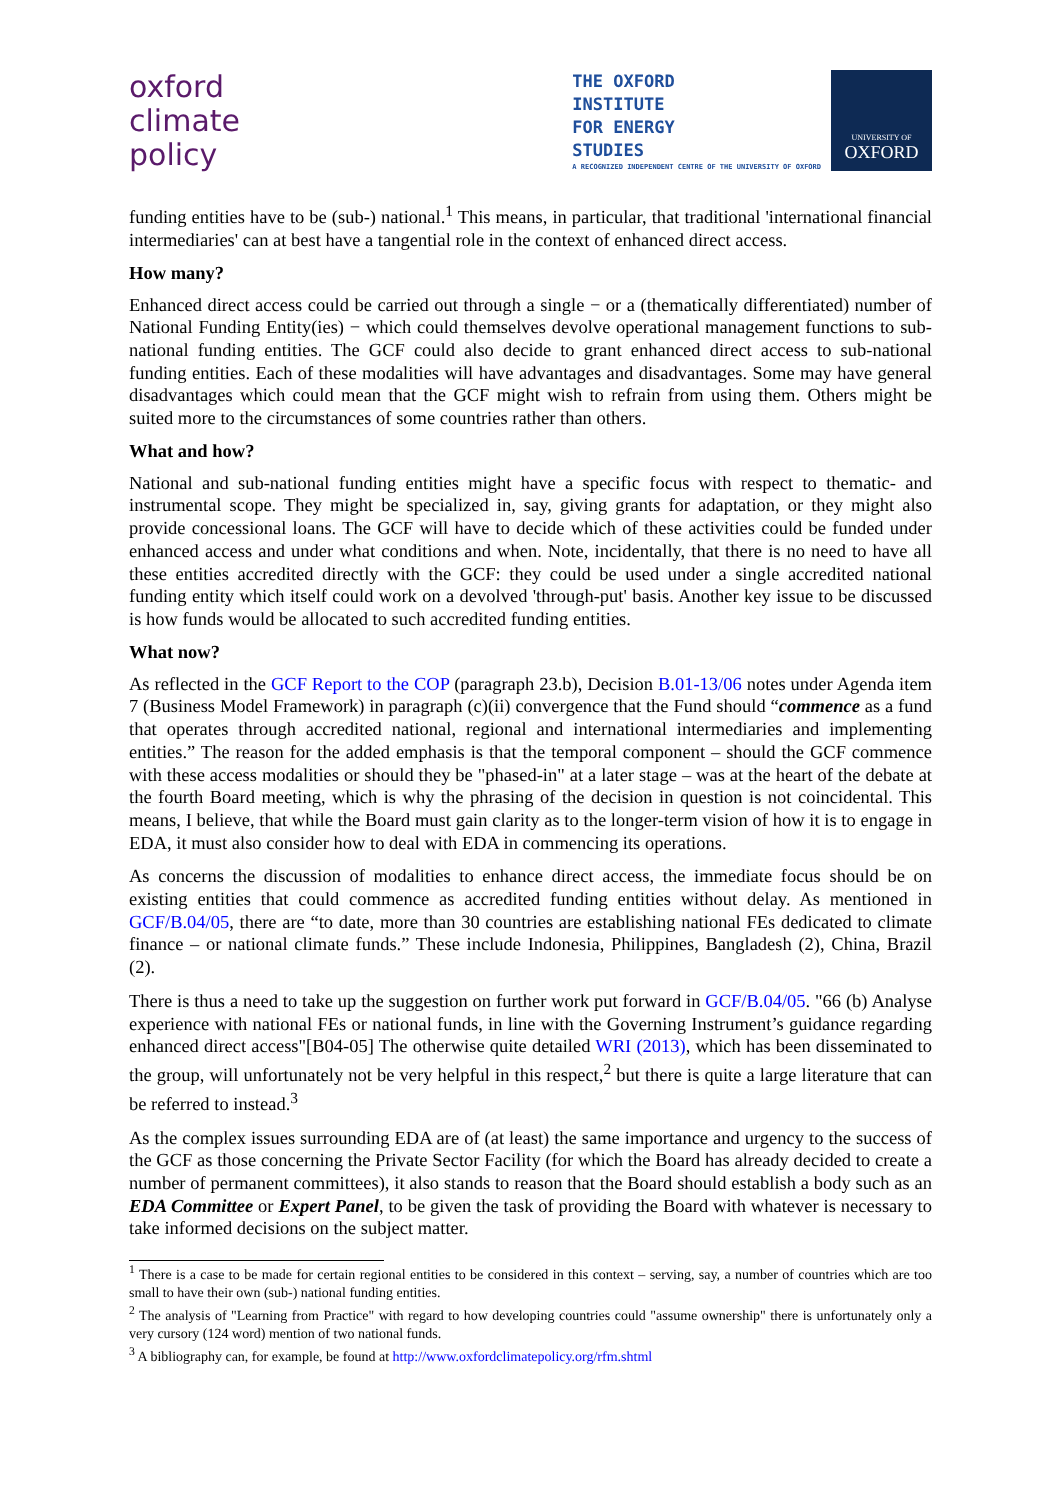oxford
climate
policy
THE OXFORD
INSTITUTE
FOR ENERGY
STUDIES
A RECOGNIZED INDEPENDENT CENTRE OF THE UNIVERSITY OF OXFORD
UNIVERSITY OF
OXFORD
funding entities have to be (sub-) national.<sup>1</sup> This means, in particular, that traditional 'international financial intermediaries' can at best have a tangential role in the context of enhanced direct access.
How many?
Enhanced direct access could be carried out through a single − or a (thematically differentiated) number of National Funding Entity(ies) − which could themselves devolve operational management functions to sub-national funding entities. The GCF could also decide to grant enhanced direct access to sub-national funding entities. Each of these modalities will have advantages and disadvantages. Some may have general disadvantages which could mean that the GCF might wish to refrain from using them. Others might be suited more to the circumstances of some countries rather than others.
What and how?
National and sub-national funding entities might have a specific focus with respect to thematic- and instrumental scope. They might be specialized in, say, giving grants for adaptation, or they might also provide concessional loans. The GCF will have to decide which of these activities could be funded under enhanced access and under what conditions and when. Note, incidentally, that there is no need to have all these entities accredited directly with the GCF: they could be used under a single accredited national funding entity which itself could work on a devolved 'through-put' basis. Another key issue to be discussed is how funds would be allocated to such accredited funding entities.
What now?
As reflected in the GCF Report to the COP (paragraph 23.b), Decision B.01-13/06 notes under Agenda item 7 (Business Model Framework) in paragraph (c)(ii) convergence that the Fund should “commence as a fund that operates through accredited national, regional and international intermediaries and implementing entities.” The reason for the added emphasis is that the temporal component – should the GCF commence with these access modalities or should they be "phased-in" at a later stage – was at the heart of the debate at the fourth Board meeting, which is why the phrasing of the decision in question is not coincidental. This means, I believe, that while the Board must gain clarity as to the longer-term vision of how it is to engage in EDA, it must also consider how to deal with EDA in commencing its operations.
As concerns the discussion of modalities to enhance direct access, the immediate focus should be on existing entities that could commence as accredited funding entities without delay. As mentioned in GCF/B.04/05, there are “to date, more than 30 countries are establishing national FEs dedicated to climate finance – or national climate funds.” These include Indonesia, Philippines, Bangladesh (2), China, Brazil (2).
There is thus a need to take up the suggestion on further work put forward in GCF/B.04/05. "66 (b) Analyse experience with national FEs or national funds, in line with the Governing Instrument’s guidance regarding enhanced direct access"[B04-05] The otherwise quite detailed WRI (2013), which has been disseminated to the group, will unfortunately not be very helpful in this respect,<sup>2</sup> but there is quite a large literature that can be referred to instead.<sup>3</sup>
As the complex issues surrounding EDA are of (at least) the same importance and urgency to the success of the GCF as those concerning the Private Sector Facility (for which the Board has already decided to create a number of permanent committees), it also stands to reason that the Board should establish a body such as an EDA Committee or Expert Panel, to be given the task of providing the Board with whatever is necessary to take informed decisions on the subject matter.
<sup>1</sup> There is a case to be made for certain regional entities to be considered in this context – serving, say, a number of countries which are too small to have their own (sub-) national funding entities.
<sup>2</sup> The analysis of "Learning from Practice" with regard to how developing countries could "assume ownership" there is unfortunately only a very cursory (124 word) mention of two national funds.
<sup>3</sup> A bibliography can, for example, be found at http://www.oxfordclimatepolicy.org/rfm.shtml